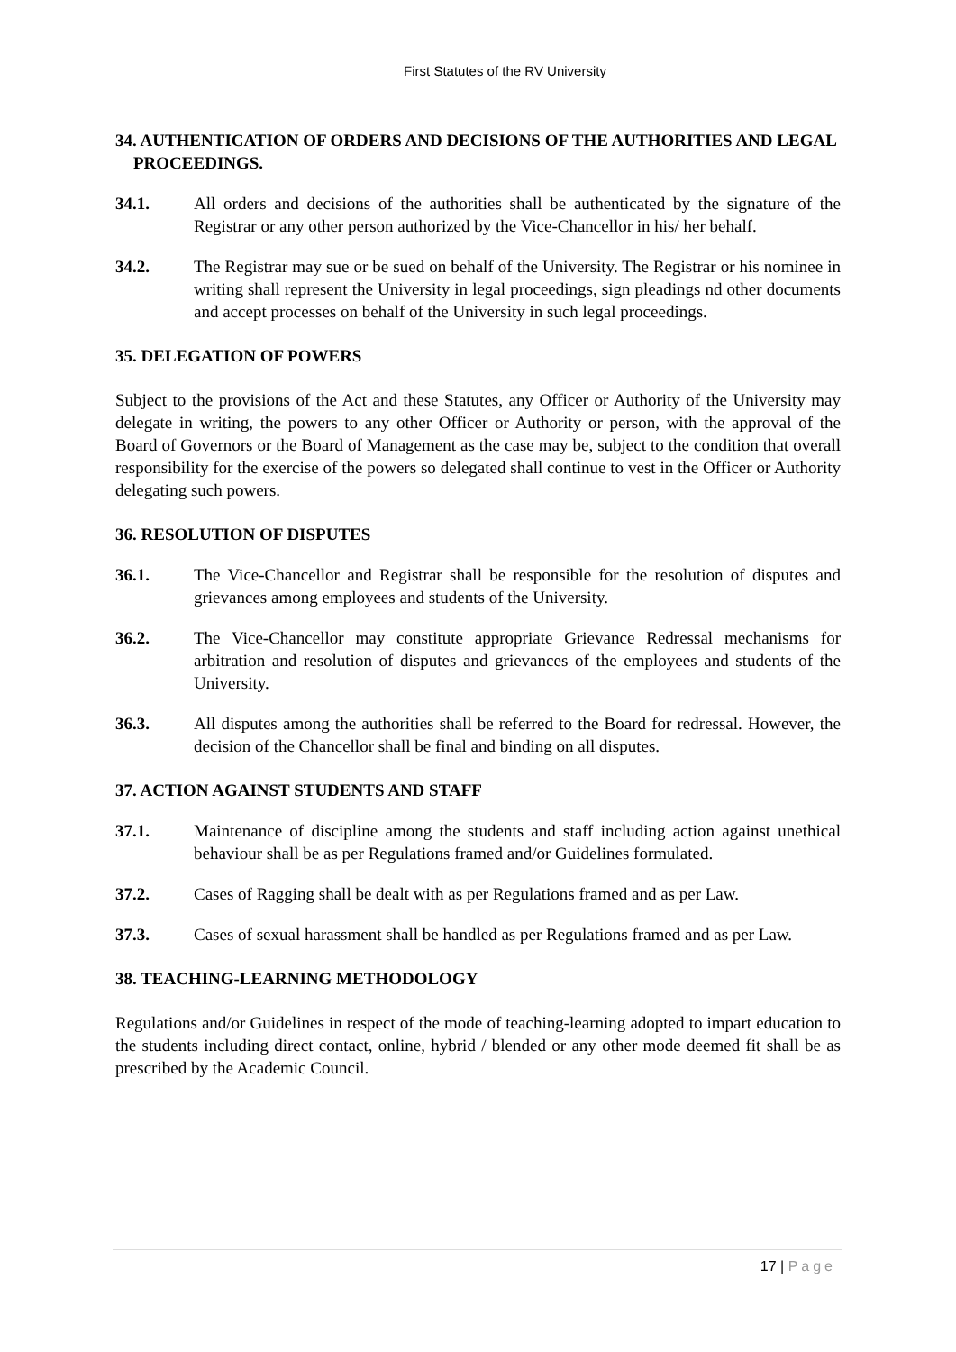First Statutes of the RV University
34. AUTHENTICATION OF ORDERS AND DECISIONS OF THE AUTHORITIES AND LEGAL PROCEEDINGS.
34.1. All orders and decisions of the authorities shall be authenticated by the signature of the Registrar or any other person authorized by the Vice-Chancellor in his/ her behalf.
34.2. The Registrar may sue or be sued on behalf of the University. The Registrar or his nominee in writing shall represent the University in legal proceedings, sign pleadings nd other documents and accept processes on behalf of the University in such legal proceedings.
35. DELEGATION OF POWERS
Subject to the provisions of the Act and these Statutes, any Officer or Authority of the University may delegate in writing, the powers to any other Officer or Authority or person, with the approval of the Board of Governors or the Board of Management as the case may be, subject to the condition that overall responsibility for the exercise of the powers so delegated shall continue to vest in the Officer or Authority delegating such powers.
36. RESOLUTION OF DISPUTES
36.1. The Vice-Chancellor and Registrar shall be responsible for the resolution of disputes and grievances among employees and students of the University.
36.2. The Vice-Chancellor may constitute appropriate Grievance Redressal mechanisms for arbitration and resolution of disputes and grievances of the employees and students of the University.
36.3. All disputes among the authorities shall be referred to the Board for redressal. However, the decision of the Chancellor shall be final and binding on all disputes.
37. ACTION AGAINST STUDENTS AND STAFF
37.1. Maintenance of discipline among the students and staff including action against unethical behaviour shall be as per Regulations framed and/or Guidelines formulated.
37.2. Cases of Ragging shall be dealt with as per Regulations framed and as per Law.
37.3. Cases of sexual harassment shall be handled as per Regulations framed and as per Law.
38. TEACHING-LEARNING METHODOLOGY
Regulations and/or Guidelines in respect of the mode of teaching-learning adopted to impart education to the students including direct contact, online, hybrid / blended or any other mode deemed fit shall be as prescribed by the Academic Council.
17 | Page